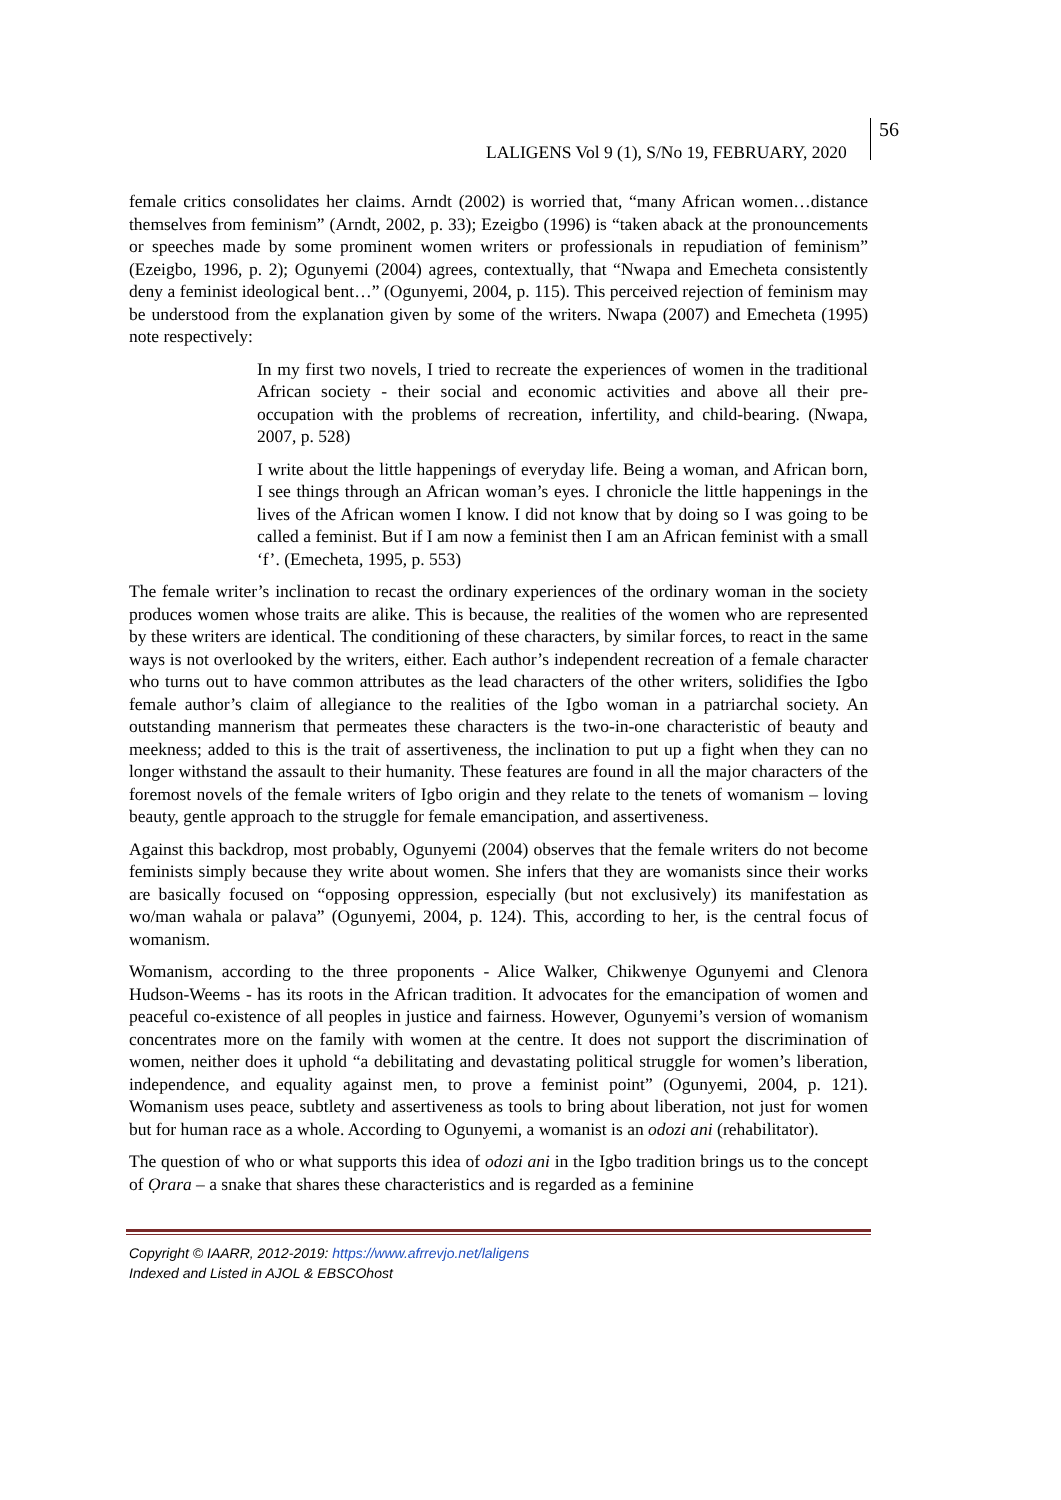LALIGENS Vol 9 (1), S/No 19, FEBRUARY, 2020
56
female critics consolidates her claims. Arndt (2002) is worried that, “many African women…distance themselves from feminism” (Arndt, 2002, p. 33); Ezeigbo (1996) is “taken aback at the pronouncements or speeches made by some prominent women writers or professionals in repudiation of feminism” (Ezeigbo, 1996, p. 2); Ogunyemi (2004) agrees, contextually, that “Nwapa and Emecheta consistently deny a feminist ideological bent…” (Ogunyemi, 2004, p. 115). This perceived rejection of feminism may be understood from the explanation given by some of the writers. Nwapa (2007) and Emecheta (1995) note respectively:
In my first two novels, I tried to recreate the experiences of women in the traditional African society - their social and economic activities and above all their pre-occupation with the problems of recreation, infertility, and child-bearing. (Nwapa, 2007, p. 528)
I write about the little happenings of everyday life. Being a woman, and African born, I see things through an African woman’s eyes. I chronicle the little happenings in the lives of the African women I know. I did not know that by doing so I was going to be called a feminist. But if I am now a feminist then I am an African feminist with a small ‘f’. (Emecheta, 1995, p. 553)
The female writer’s inclination to recast the ordinary experiences of the ordinary woman in the society produces women whose traits are alike. This is because, the realities of the women who are represented by these writers are identical. The conditioning of these characters, by similar forces, to react in the same ways is not overlooked by the writers, either. Each author’s independent recreation of a female character who turns out to have common attributes as the lead characters of the other writers, solidifies the Igbo female author’s claim of allegiance to the realities of the Igbo woman in a patriarchal society. An outstanding mannerism that permeates these characters is the two-in-one characteristic of beauty and meekness; added to this is the trait of assertiveness, the inclination to put up a fight when they can no longer withstand the assault to their humanity. These features are found in all the major characters of the foremost novels of the female writers of Igbo origin and they relate to the tenets of womanism – loving beauty, gentle approach to the struggle for female emancipation, and assertiveness.
Against this backdrop, most probably, Ogunyemi (2004) observes that the female writers do not become feminists simply because they write about women. She infers that they are womanists since their works are basically focused on “opposing oppression, especially (but not exclusively) its manifestation as wo/man wahala or palava” (Ogunyemi, 2004, p. 124). This, according to her, is the central focus of womanism.
Womanism, according to the three proponents - Alice Walker, Chikwenye Ogunyemi and Clenora Hudson-Weems - has its roots in the African tradition. It advocates for the emancipation of women and peaceful co-existence of all peoples in justice and fairness. However, Ogunyemi’s version of womanism concentrates more on the family with women at the centre. It does not support the discrimination of women, neither does it uphold “a debilitating and devastating political struggle for women’s liberation, independence, and equality against men, to prove a feminist point” (Ogunyemi, 2004, p. 121). Womanism uses peace, subtlety and assertiveness as tools to bring about liberation, not just for women but for human race as a whole. According to Ogunyemi, a womanist is an odozi ani (rehabilitator).
The question of who or what supports this idea of odozi ani in the Igbo tradition brings us to the concept of Ọrara – a snake that shares these characteristics and is regarded as a feminine
Copyright © IAARR, 2012-2019: https://www.afrrevjo.net/laligens
Indexed and Listed in AJOL & EBSCOhost